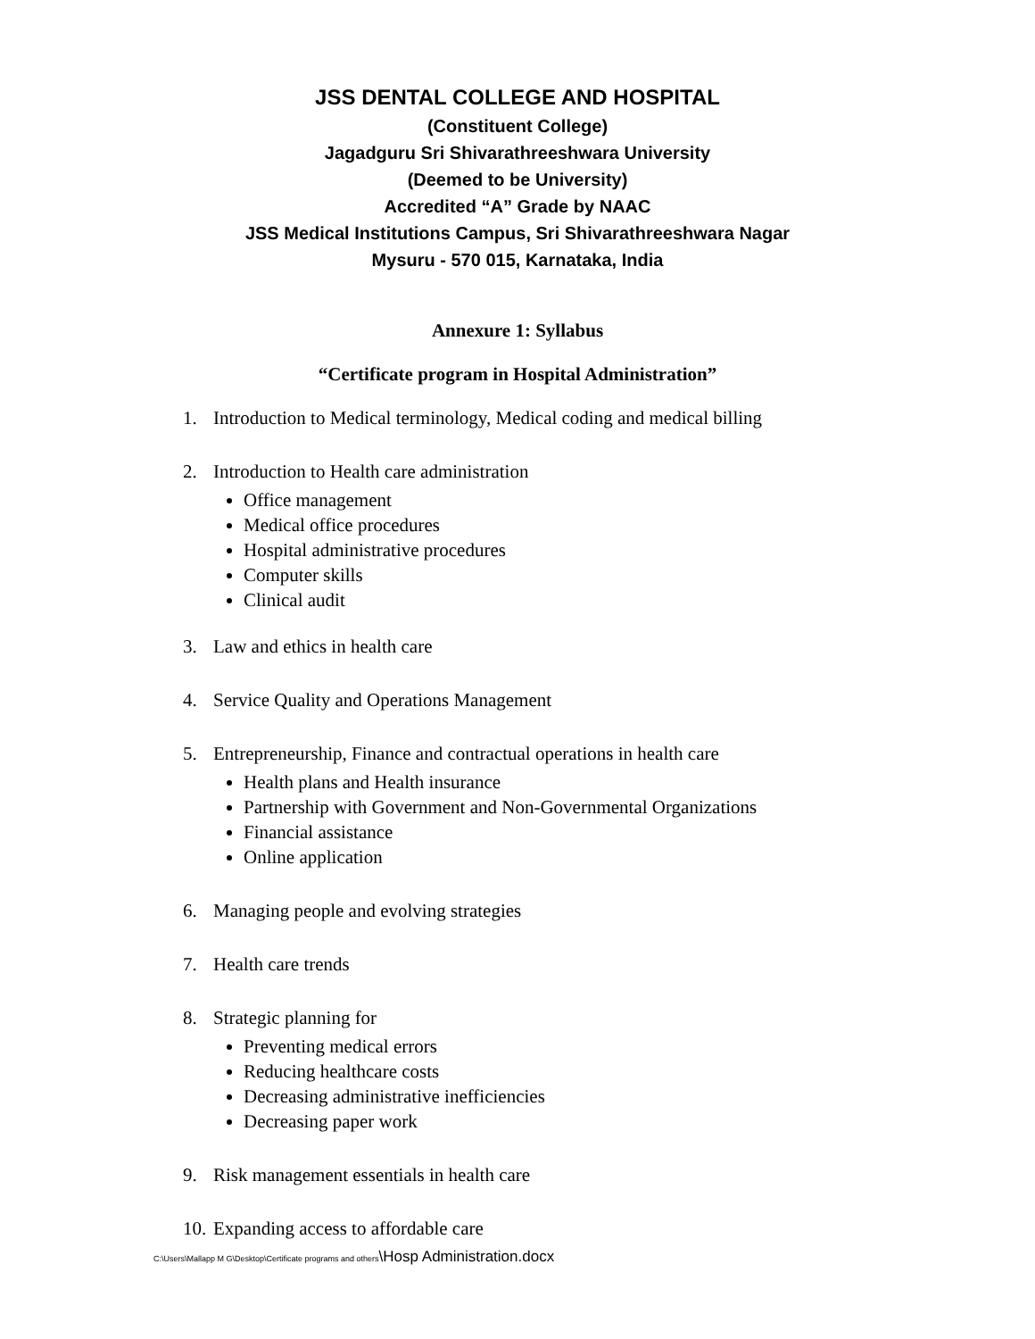JSS DENTAL COLLEGE AND HOSPITAL
(Constituent College)
Jagadguru Sri Shivarathreeshwara University
(Deemed to be University)
Accredited “A” Grade by NAAC
JSS Medical Institutions Campus, Sri Shivarathreeshwara Nagar
Mysuru - 570 015, Karnataka, India
Annexure 1: Syllabus
“Certificate program in Hospital Administration”
1. Introduction to Medical terminology, Medical coding and medical billing
2. Introduction to Health care administration
Office management
Medical office procedures
Hospital administrative procedures
Computer skills
Clinical audit
3. Law and ethics in health care
4. Service Quality and Operations Management
5. Entrepreneurship, Finance and contractual operations in health care
Health plans and Health insurance
Partnership with Government and Non-Governmental Organizations
Financial assistance
Online application
6. Managing people and evolving strategies
7. Health care trends
8. Strategic planning for
Preventing medical errors
Reducing healthcare costs
Decreasing administrative inefficiencies
Decreasing paper work
9. Risk management essentials in health care
10. Expanding access to affordable care
C:\Users\Mallapp M G\Desktop\Certificate programs and others\Hosp Administration.docx